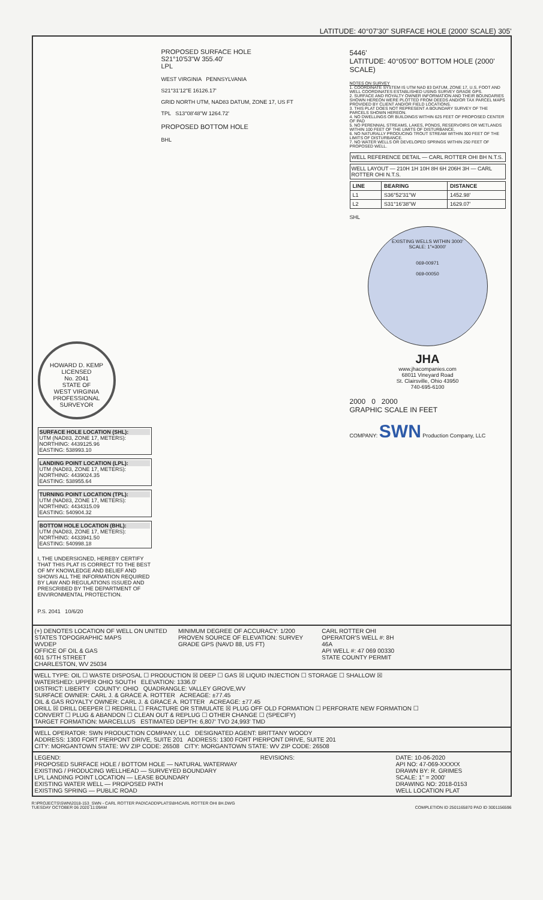LATITUDE: 40°07'30" SURFACE HOLE (2000' SCALE) 305'
HOWARD D. KEMP
LICENSED
No. 2041
STATE OF
WEST VIRGINIA
PROFESSIONAL SURVEYOR
SURFACE HOLE LOCATION (SHL):
UTM (NAD83, ZONE 17, METERS):
NORTHING: 4439125.96
EASTING: 538993.10
LANDING POINT LOCATION (LPL):
UTM (NAD83, ZONE 17, METERS):
NORTHING: 4439024.35
EASTING: 538955.64
TURNING POINT LOCATION (TPL):
UTM (NAD83, ZONE 17, METERS):
NORTHING: 4434315.09
EASTING: 540904.32
BOTTOM HOLE LOCATION (BHL):
UTM (NAD83, ZONE 17, METERS):
NORTHING: 4433941.50
EASTING: 540998.18
I, THE UNDERSIGNED, HEREBY CERTIFY THAT THIS PLAT IS CORRECT TO THE BEST OF MY KNOWLEDGE AND BELIEF AND SHOWS ALL THE INFORMATION REQUIRED BY LAW AND REGULATIONS ISSUED AND PRESCRIBED BY THE DEPARTMENT OF ENVIRONMENTAL PROTECTION.
P.S. 2041 10/6/20
PROPOSED SURFACE HOLE
S21°10'53"W 355.40'
LPL
WEST VIRGINIA PENNSYLVANIA
S21°31'12"E 16126.17'
GRID NORTH UTM, NAD83 DATUM, ZONE 17, US FT
TPL S13°08'48"W 1264.72'
PROPOSED BOTTOM HOLE
BHL
5446'
LATITUDE: 40°05'00" BOTTOM HOLE (2000' SCALE)
NOTES ON SURVEY
1. COORDINATE SYSTEM IS UTM NAD 83 DATUM, ZONE 17, U.S. FOOT AND WELL COORDINATES ESTABLISHED USING SURVEY GRADE GPS.
2. SURFACE AND ROYALTY OWNER INFORMATION AND THEIR BOUNDARIES SHOWN HEREON WERE PLOTTED FROM DEEDS AND/OR TAX PARCEL MAPS PROVIDED BY CLIENT AND/OR FIELD LOCATIONS.
3. THIS PLAT DOES NOT REPRESENT A BOUNDARY SURVEY OF THE PARCELS SHOWN HEREON.
4. NO DWELLINGS OR BUILDINGS WITHIN 625 FEET OF PROPOSED CENTER OF PAD
5. NO PERENNIAL STREAMS, LAKES, PONDS, RESERVOIRS OR WETLANDS WITHIN 100 FEET OF THE LIMITS OF DISTURBANCE.
6. NO NATURALLY PRODUCING TROUT STREAM WITHIN 300 FEET OF THE LIMITS OF DISTURBANCE.
7. NO WATER WELLS OR DEVELOPED SPRINGS WITHIN 250 FEET OF PROPOSED WELL.
WELL REFERENCE DETAIL — CARL ROTTER OHI BH N.T.S.
WELL LAYOUT — 210H 1H 10H 8H 6H 206H 3H — CARL ROTTER OHI N.T.S.
| LINE | BEARING | DISTANCE |
| --- | --- | --- |
| L1 | S36°52'31"W | 1452.98' |
| L2 | S31°16'38"W | 1629.07' |
SHL
EXISTING WELLS WITHIN 3000'
SCALE: 1"=3000'
069-00971
069-00050
JHA
www.jhacompanies.com
68011 Vineyard Road
St. Clairsville, Ohio 43950
740-695-6100
2000 0 2000
GRAPHIC SCALE IN FEET
COMPANY: SWN Production Company, LLC
(+) DENOTES LOCATION OF WELL ON UNITED STATES TOPOGRAPHIC MAPS
WVDEP
OFFICE OF OIL & GAS
601 57TH STREET
CHARLESTON, WV 25034
MINIMUM DEGREE OF ACCURACY: 1/200
PROVEN SOURCE OF ELEVATION: SURVEY GRADE GPS (NAVD 88, US FT)
CARL ROTTER OHI
OPERATOR'S WELL #: 8H
46A
API WELL #: 47 069 00330
STATE COUNTY PERMIT
WELL TYPE: OIL ☐ WASTE DISPOSAL ☐ PRODUCTION ☒ DEEP ☐ GAS ☒ LIQUID INJECTION ☐ STORAGE ☐ SHALLOW ☒
WATERSHED: UPPER OHIO SOUTH ELEVATION: 1336.0'
DISTRICT: LIBERTY COUNTY: OHIO QUADRANGLE: VALLEY GROVE,WV
SURFACE OWNER: CARL J. & GRACE A. ROTTER ACREAGE: ±77.45
OIL & GAS ROYALTY OWNER: CARL J. & GRACE A. ROTTER ACREAGE: ±77.45
DRILL ☒ DRILL DEEPER ☐ REDRILL ☐ FRACTURE OR STIMULATE ☒ PLUG OFF OLD FORMATION ☐ PERFORATE NEW FORMATION ☐
CONVERT ☐ PLUG & ABANDON ☐ CLEAN OUT & REPLUG ☐ OTHER CHANGE ☐ (SPECIFY)
TARGET FORMATION: MARCELLUS ESTIMATED DEPTH: 6,807' TVD 24,993' TMD
WELL OPERATOR: SWN PRODUCTION COMPANY, LLC DESIGNATED AGENT: BRITTANY WOODY
ADDRESS: 1300 FORT PIERPONT DRIVE, SUITE 201 ADDRESS: 1300 FORT PIERPONT DRIVE, SUITE 201
CITY: MORGANTOWN STATE: WV ZIP CODE: 26508 CITY: MORGANTOWN STATE: WV ZIP CODE: 26508
LEGEND:
PROPOSED SURFACE HOLE / BOTTOM HOLE — NATURAL WATERWAY
EXISTING / PRODUCING WELLHEAD — SURVEYED BOUNDARY
LPL LANDING POINT LOCATION — LEASE BOUNDARY
EXISTING WATER WELL — PROPOSED PATH
EXISTING SPRING — PUBLIC ROAD
REVISIONS: DATE: 10-06-2020
API NO: 47-069-XXXXX
DRAWN BY: R. GRIMES
SCALE: 1" = 2000'
DRAWING NO: 2018-0153
WELL LOCATION PLAT
R:\PROJECTS\SWN\2018-153_SWN - CARL ROTTER PAD\CADD\PLATS\8H\CARL ROTTER OHI 8H.DWG
TUESDAY OCTOBER 06 2020 11:09AM COMPLETION ID 2501165870 PAD ID 3001156596